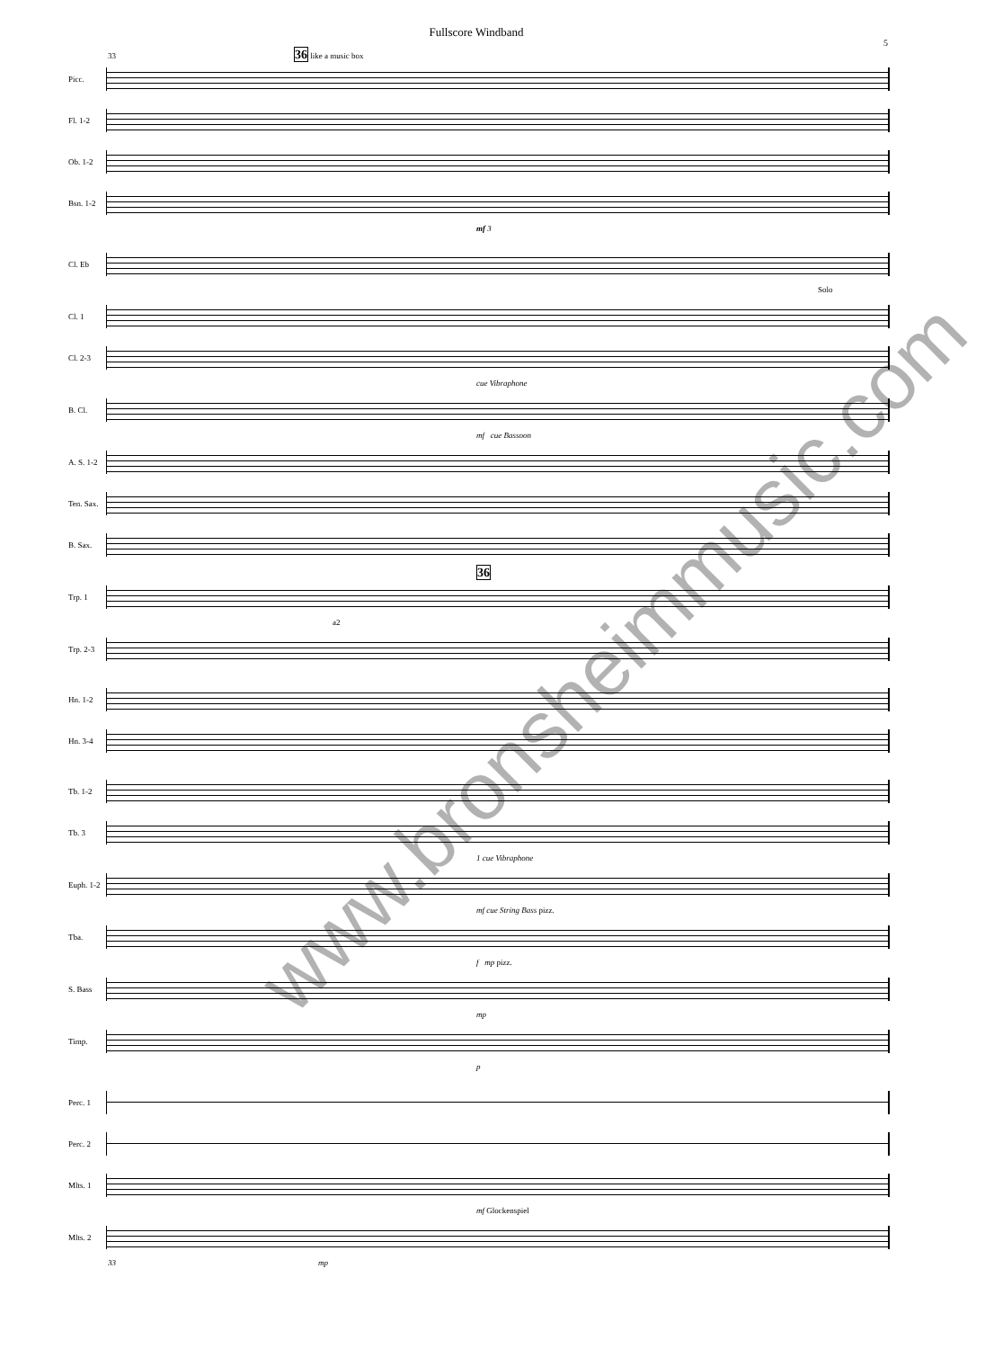Fullscore Windband
5
33 36 like a music box
Picc.
Fl. 1-2
Ob. 1-2
Bsn. 1-2
mf 3
Cl. Eb
Solo
Cl. 1
Cl. 2-3
cue Vibraphone
B. Cl.
mf cue Bassoon
A. S. 1-2
Ten. Sax.
B. Sax.
36
Trp. 1
a2
Trp. 2-3
Hn. 1-2
Hn. 3-4
Tb. 1-2
Tb. 3
1 cue Vibraphone
Euph. 1-2
mf cue String Bass pizz.
Tba.
f mp pizz.
S. Bass
mp
Timp.
p
Perc. 1
Perc. 2
Mlts. 1
mf Glockenspiel
Mlts. 2
33 mp
www.bronsheimmusic.com